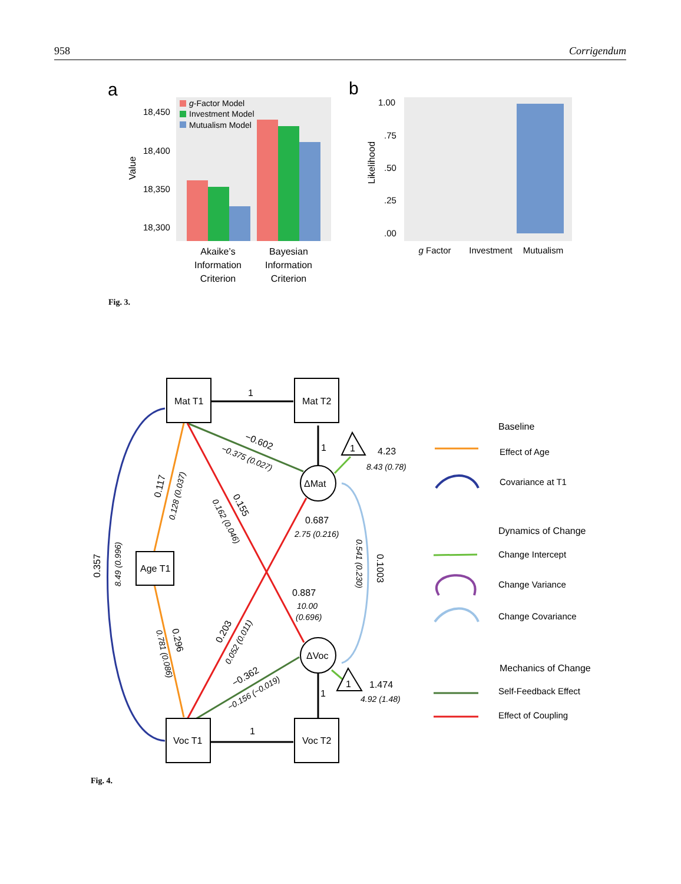958 Corrigendum
a
18,450
18,400
18,350
18,300
Value
g-Factor Model
Investment Model
Mutualism Model
Akaike’s
Information
Criterion
Bayesian
Information
Criterion
b
1.00
.75
.50
.25
.00
Likelihood
g Factor
Investment
Mutualism
Fig. 3.
Mat T1
Mat T2
Age T1
Voc T1
Voc T2
ΔMat
ΔVoc
1
1
1
1
1
1
4.23
8.43 (0.78)
0.687
2.75 (0.216)
0.887
10.00
(0.696)
1.474
4.92 (1.48)
−0.602
−0.375 (0.027)
0.117
0.128 (0.037)
0.155
0.162 (0.046)
0.357
8.49 (0.996)
0.296
0.781 (0.086)
0.203
0.052 (0.011)
−0.362
−0.156 (−0.019)
0.1003
0.541 (0.230)
Baseline
Effect of Age
Covariance at T1
Dynamics of Change
Change Intercept
Change Variance
Change Covariance
Mechanics of Change
Self-Feedback Effect
Effect of Coupling
Fig. 4.